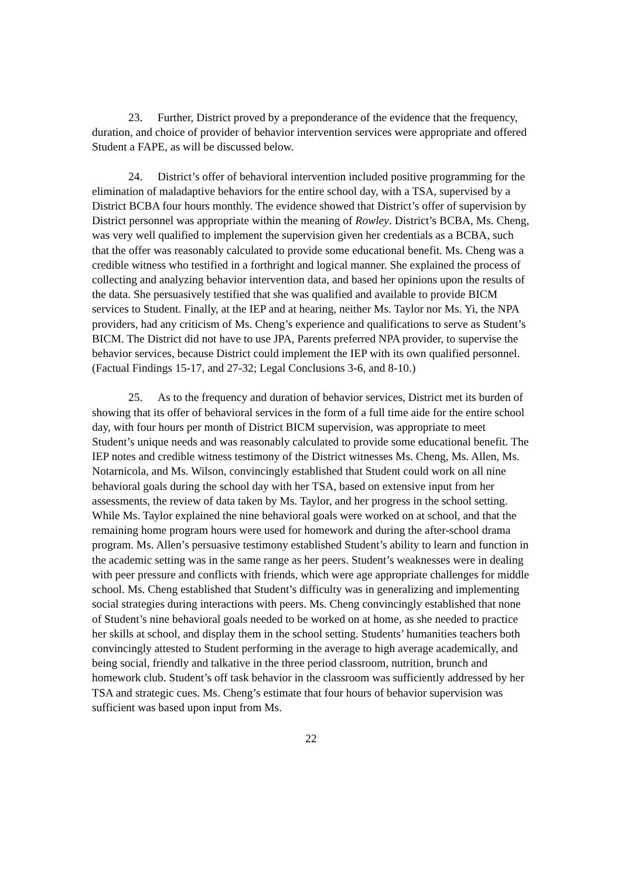23. Further, District proved by a preponderance of the evidence that the frequency, duration, and choice of provider of behavior intervention services were appropriate and offered Student a FAPE, as will be discussed below.
24. District’s offer of behavioral intervention included positive programming for the elimination of maladaptive behaviors for the entire school day, with a TSA, supervised by a District BCBA four hours monthly. The evidence showed that District’s offer of supervision by District personnel was appropriate within the meaning of Rowley. District’s BCBA, Ms. Cheng, was very well qualified to implement the supervision given her credentials as a BCBA, such that the offer was reasonably calculated to provide some educational benefit. Ms. Cheng was a credible witness who testified in a forthright and logical manner. She explained the process of collecting and analyzing behavior intervention data, and based her opinions upon the results of the data. She persuasively testified that she was qualified and available to provide BICM services to Student. Finally, at the IEP and at hearing, neither Ms. Taylor nor Ms. Yi, the NPA providers, had any criticism of Ms. Cheng’s experience and qualifications to serve as Student’s BICM. The District did not have to use JPA, Parents preferred NPA provider, to supervise the behavior services, because District could implement the IEP with its own qualified personnel. (Factual Findings 15-17, and 27-32; Legal Conclusions 3-6, and 8-10.)
25. As to the frequency and duration of behavior services, District met its burden of showing that its offer of behavioral services in the form of a full time aide for the entire school day, with four hours per month of District BICM supervision, was appropriate to meet Student’s unique needs and was reasonably calculated to provide some educational benefit. The IEP notes and credible witness testimony of the District witnesses Ms. Cheng, Ms. Allen, Ms. Notarnicola, and Ms. Wilson, convincingly established that Student could work on all nine behavioral goals during the school day with her TSA, based on extensive input from her assessments, the review of data taken by Ms. Taylor, and her progress in the school setting. While Ms. Taylor explained the nine behavioral goals were worked on at school, and that the remaining home program hours were used for homework and during the after-school drama program. Ms. Allen’s persuasive testimony established Student’s ability to learn and function in the academic setting was in the same range as her peers. Student’s weaknesses were in dealing with peer pressure and conflicts with friends, which were age appropriate challenges for middle school. Ms. Cheng established that Student’s difficulty was in generalizing and implementing social strategies during interactions with peers. Ms. Cheng convincingly established that none of Student’s nine behavioral goals needed to be worked on at home, as she needed to practice her skills at school, and display them in the school setting. Students’ humanities teachers both convincingly attested to Student performing in the average to high average academically, and being social, friendly and talkative in the three period classroom, nutrition, brunch and homework club. Student’s off task behavior in the classroom was sufficiently addressed by her TSA and strategic cues. Ms. Cheng’s estimate that four hours of behavior supervision was sufficient was based upon input from Ms.
22